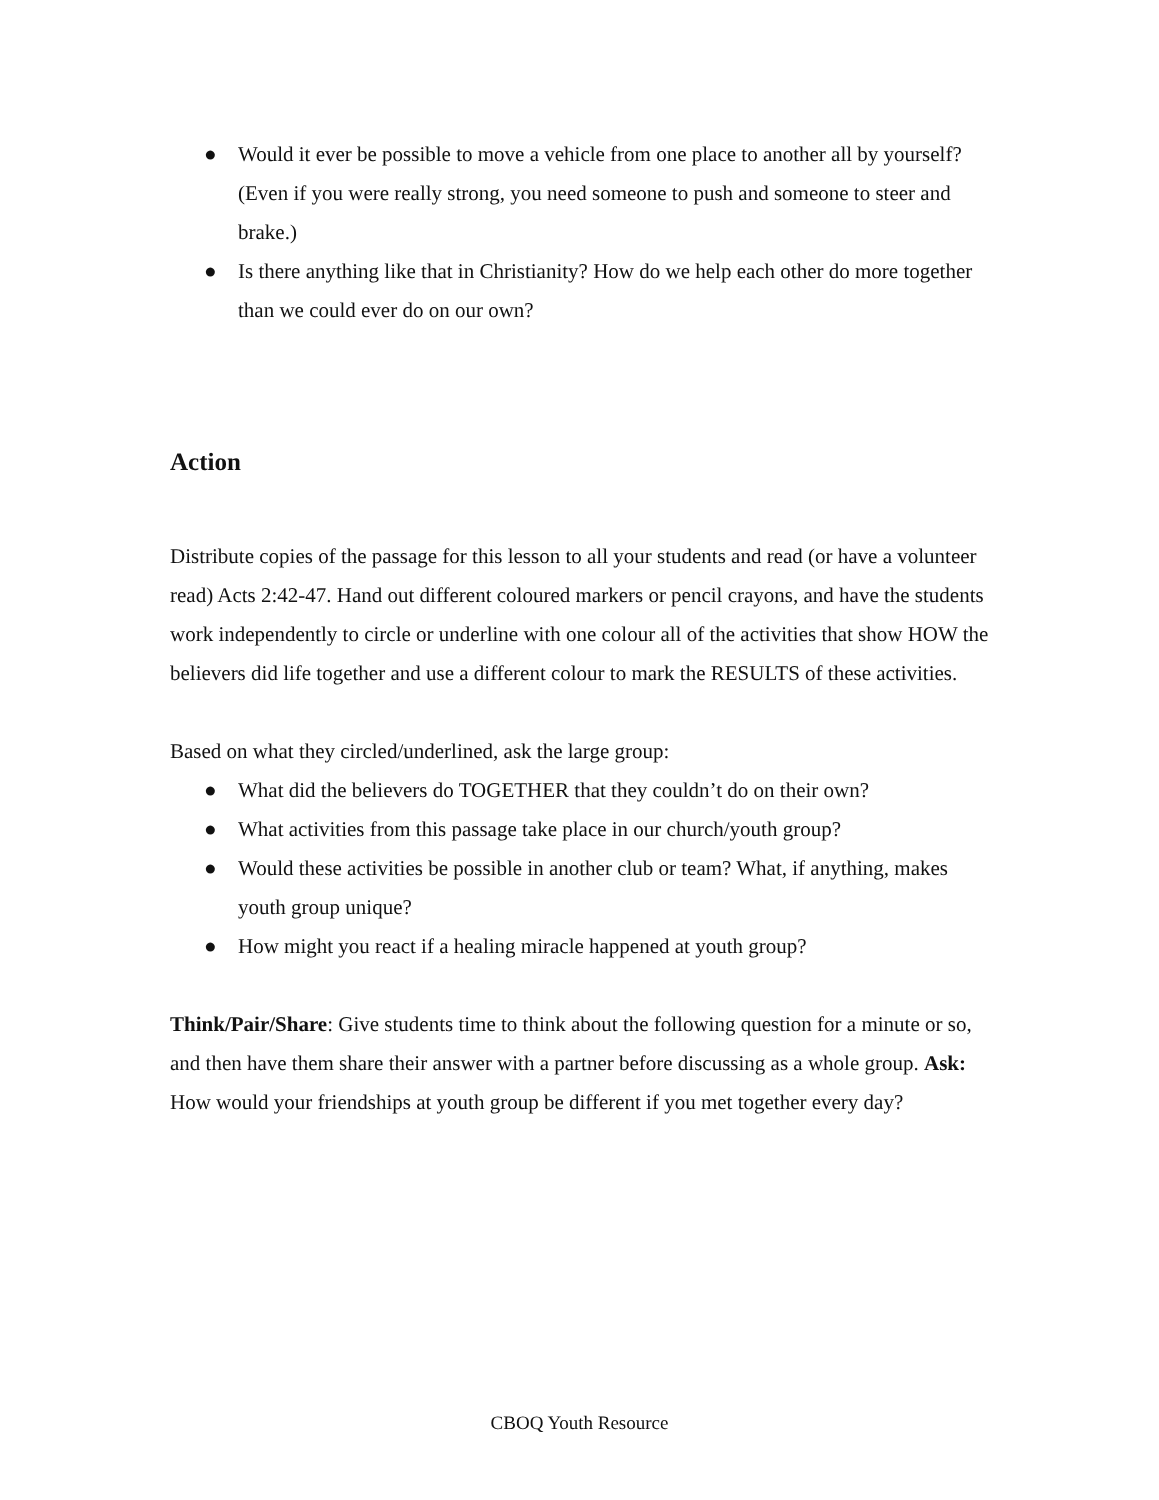● Would it ever be possible to move a vehicle from one place to another all by yourself? (Even if you were really strong, you need someone to push and someone to steer and brake.)
● Is there anything like that in Christianity? How do we help each other do more together than we could ever do on our own?
Action
Distribute copies of the passage for this lesson to all your students and read (or have a volunteer read) Acts 2:42-47. Hand out different coloured markers or pencil crayons, and have the students work independently to circle or underline with one colour all of the activities that show HOW the believers did life together and use a different colour to mark the RESULTS of these activities.
Based on what they circled/underlined, ask the large group:
● What did the believers do TOGETHER that they couldn’t do on their own?
● What activities from this passage take place in our church/youth group?
● Would these activities be possible in another club or team? What, if anything, makes youth group unique?
● How might you react if a healing miracle happened at youth group?
Think/Pair/Share: Give students time to think about the following question for a minute or so, and then have them share their answer with a partner before discussing as a whole group. Ask: How would your friendships at youth group be different if you met together every day?
CBOQ Youth Resource